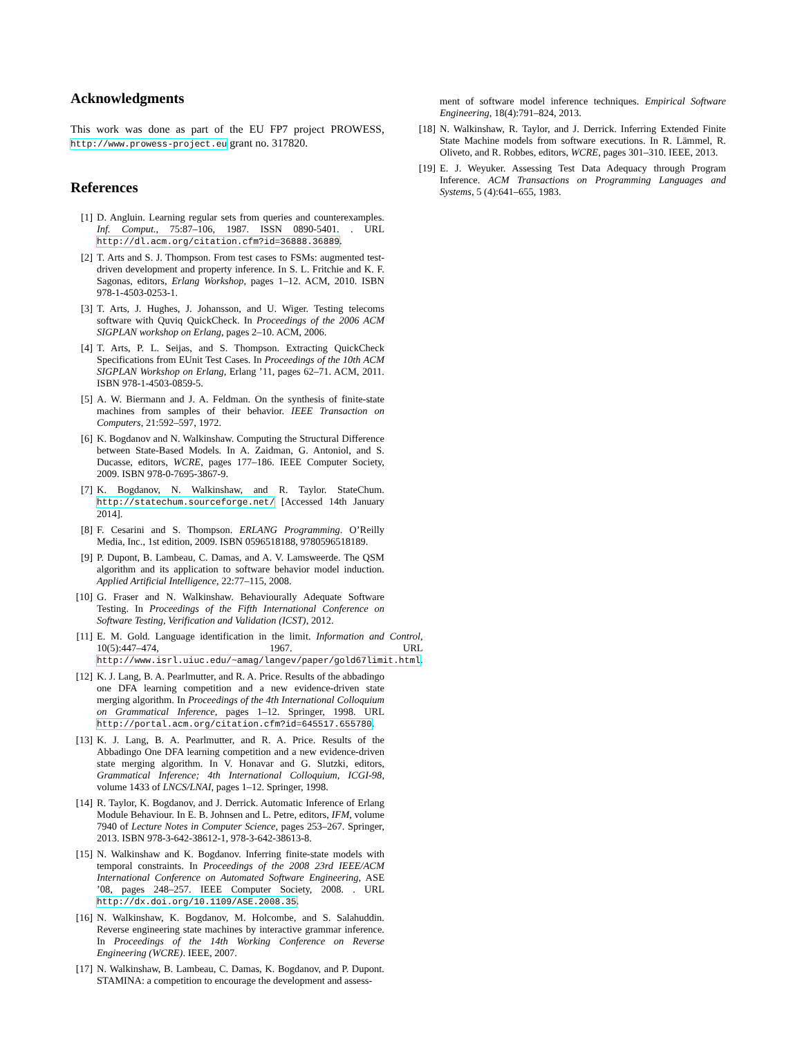Acknowledgments
This work was done as part of the EU FP7 project PROWESS, http://www.prowess-project.eu grant no. 317820.
References
[1] D. Angluin. Learning regular sets from queries and counterexamples. Inf. Comput., 75:87–106, 1987. ISSN 0890-5401. . URL http://dl.acm.org/citation.cfm?id=36888.36889.
[2] T. Arts and S. J. Thompson. From test cases to FSMs: augmented test-driven development and property inference. In S. L. Fritchie and K. F. Sagonas, editors, Erlang Workshop, pages 1–12. ACM, 2010. ISBN 978-1-4503-0253-1.
[3] T. Arts, J. Hughes, J. Johansson, and U. Wiger. Testing telecoms software with Quviq QuickCheck. In Proceedings of the 2006 ACM SIGPLAN workshop on Erlang, pages 2–10. ACM, 2006.
[4] T. Arts, P. L. Seijas, and S. Thompson. Extracting QuickCheck Specifications from EUnit Test Cases. In Proceedings of the 10th ACM SIGPLAN Workshop on Erlang, Erlang ’11, pages 62–71. ACM, 2011. ISBN 978-1-4503-0859-5.
[5] A. W. Biermann and J. A. Feldman. On the synthesis of finite-state machines from samples of their behavior. IEEE Transaction on Computers, 21:592–597, 1972.
[6] K. Bogdanov and N. Walkinshaw. Computing the Structural Difference between State-Based Models. In A. Zaidman, G. Antoniol, and S. Ducasse, editors, WCRE, pages 177–186. IEEE Computer Society, 2009. ISBN 978-0-7695-3867-9.
[7] K. Bogdanov, N. Walkinshaw, and R. Taylor. StateChum. http://statechum.sourceforge.net/ [Accessed 14th January 2014].
[8] F. Cesarini and S. Thompson. ERLANG Programming. O’Reilly Media, Inc., 1st edition, 2009. ISBN 0596518188, 9780596518189.
[9] P. Dupont, B. Lambeau, C. Damas, and A. V. Lamsweerde. The QSM algorithm and its application to software behavior model induction. Applied Artificial Intelligence, 22:77–115, 2008.
[10] G. Fraser and N. Walkinshaw. Behaviourally Adequate Software Testing. In Proceedings of the Fifth International Conference on Software Testing, Verification and Validation (ICST), 2012.
[11] E. M. Gold. Language identification in the limit. Information and Control, 10(5):447–474, 1967. URL http://www.isrl.uiuc.edu/~amag/langev/paper/gold67limit.html.
[12] K. J. Lang, B. A. Pearlmutter, and R. A. Price. Results of the abbadingo one DFA learning competition and a new evidence-driven state merging algorithm. In Proceedings of the 4th International Colloquium on Grammatical Inference, pages 1–12. Springer, 1998. URL http://portal.acm.org/citation.cfm?id=645517.655780.
[13] K. J. Lang, B. A. Pearlmutter, and R. A. Price. Results of the Abbadingo One DFA learning competition and a new evidence-driven state merging algorithm. In V. Honavar and G. Slutzki, editors, Grammatical Inference; 4th International Colloquium, ICGI-98, volume 1433 of LNCS/LNAI, pages 1–12. Springer, 1998.
[14] R. Taylor, K. Bogdanov, and J. Derrick. Automatic Inference of Erlang Module Behaviour. In E. B. Johnsen and L. Petre, editors, IFM, volume 7940 of Lecture Notes in Computer Science, pages 253–267. Springer, 2013. ISBN 978-3-642-38612-1, 978-3-642-38613-8.
[15] N. Walkinshaw and K. Bogdanov. Inferring finite-state models with temporal constraints. In Proceedings of the 2008 23rd IEEE/ACM International Conference on Automated Software Engineering, ASE ’08, pages 248–257. IEEE Computer Society, 2008. . URL http://dx.doi.org/10.1109/ASE.2008.35.
[16] N. Walkinshaw, K. Bogdanov, M. Holcombe, and S. Salahuddin. Reverse engineering state machines by interactive grammar inference. In Proceedings of the 14th Working Conference on Reverse Engineering (WCRE). IEEE, 2007.
[17] N. Walkinshaw, B. Lambeau, C. Damas, K. Bogdanov, and P. Dupont. STAMINA: a competition to encourage the development and assess-
ment of software model inference techniques. Empirical Software Engineering, 18(4):791–824, 2013.
[18] N. Walkinshaw, R. Taylor, and J. Derrick. Inferring Extended Finite State Machine models from software executions. In R. Lämmel, R. Oliveto, and R. Robbes, editors, WCRE, pages 301–310. IEEE, 2013.
[19] E. J. Weyuker. Assessing Test Data Adequacy through Program Inference. ACM Transactions on Programming Languages and Systems, 5 (4):641–655, 1983.